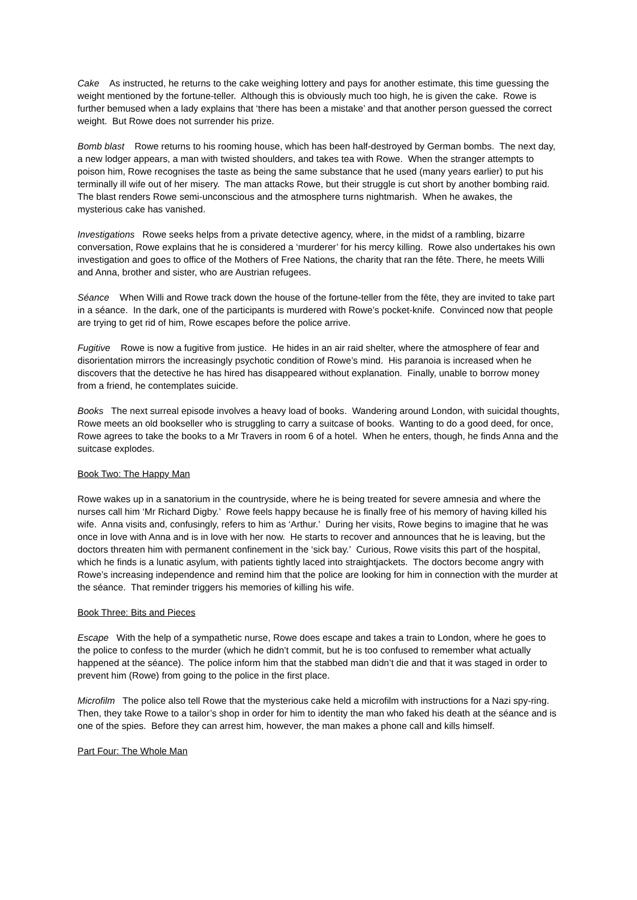Cake As instructed, he returns to the cake weighing lottery and pays for another estimate, this time guessing the weight mentioned by the fortune-teller. Although this is obviously much too high, he is given the cake. Rowe is further bemused when a lady explains that ‘there has been a mistake’ and that another person guessed the correct weight. But Rowe does not surrender his prize.
Bomb blast Rowe returns to his rooming house, which has been half-destroyed by German bombs. The next day, a new lodger appears, a man with twisted shoulders, and takes tea with Rowe. When the stranger attempts to poison him, Rowe recognises the taste as being the same substance that he used (many years earlier) to put his terminally ill wife out of her misery. The man attacks Rowe, but their struggle is cut short by another bombing raid. The blast renders Rowe semi-unconscious and the atmosphere turns nightmarish. When he awakes, the mysterious cake has vanished.
Investigations Rowe seeks helps from a private detective agency, where, in the midst of a rambling, bizarre conversation, Rowe explains that he is considered a ‘murderer’ for his mercy killing. Rowe also undertakes his own investigation and goes to office of the Mothers of Free Nations, the charity that ran the fête. There, he meets Willi and Anna, brother and sister, who are Austrian refugees.
Séance When Willi and Rowe track down the house of the fortune-teller from the fête, they are invited to take part in a séance. In the dark, one of the participants is murdered with Rowe’s pocket-knife. Convinced now that people are trying to get rid of him, Rowe escapes before the police arrive.
Fugitive Rowe is now a fugitive from justice. He hides in an air raid shelter, where the atmosphere of fear and disorientation mirrors the increasingly psychotic condition of Rowe’s mind. His paranoia is increased when he discovers that the detective he has hired has disappeared without explanation. Finally, unable to borrow money from a friend, he contemplates suicide.
Books The next surreal episode involves a heavy load of books. Wandering around London, with suicidal thoughts, Rowe meets an old bookseller who is struggling to carry a suitcase of books. Wanting to do a good deed, for once, Rowe agrees to take the books to a Mr Travers in room 6 of a hotel. When he enters, though, he finds Anna and the suitcase explodes.
Book Two: The Happy Man
Rowe wakes up in a sanatorium in the countryside, where he is being treated for severe amnesia and where the nurses call him ‘Mr Richard Digby.’ Rowe feels happy because he is finally free of his memory of having killed his wife. Anna visits and, confusingly, refers to him as ‘Arthur.’ During her visits, Rowe begins to imagine that he was once in love with Anna and is in love with her now. He starts to recover and announces that he is leaving, but the doctors threaten him with permanent confinement in the ‘sick bay.’ Curious, Rowe visits this part of the hospital, which he finds is a lunatic asylum, with patients tightly laced into straightjackets. The doctors become angry with Rowe’s increasing independence and remind him that the police are looking for him in connection with the murder at the séance. That reminder triggers his memories of killing his wife.
Book Three: Bits and Pieces
Escape With the help of a sympathetic nurse, Rowe does escape and takes a train to London, where he goes to the police to confess to the murder (which he didn’t commit, but he is too confused to remember what actually happened at the séance). The police inform him that the stabbed man didn’t die and that it was staged in order to prevent him (Rowe) from going to the police in the first place.
Microfilm The police also tell Rowe that the mysterious cake held a microfilm with instructions for a Nazi spy-ring. Then, they take Rowe to a tailor’s shop in order for him to identity the man who faked his death at the séance and is one of the spies. Before they can arrest him, however, the man makes a phone call and kills himself.
Part Four: The Whole Man